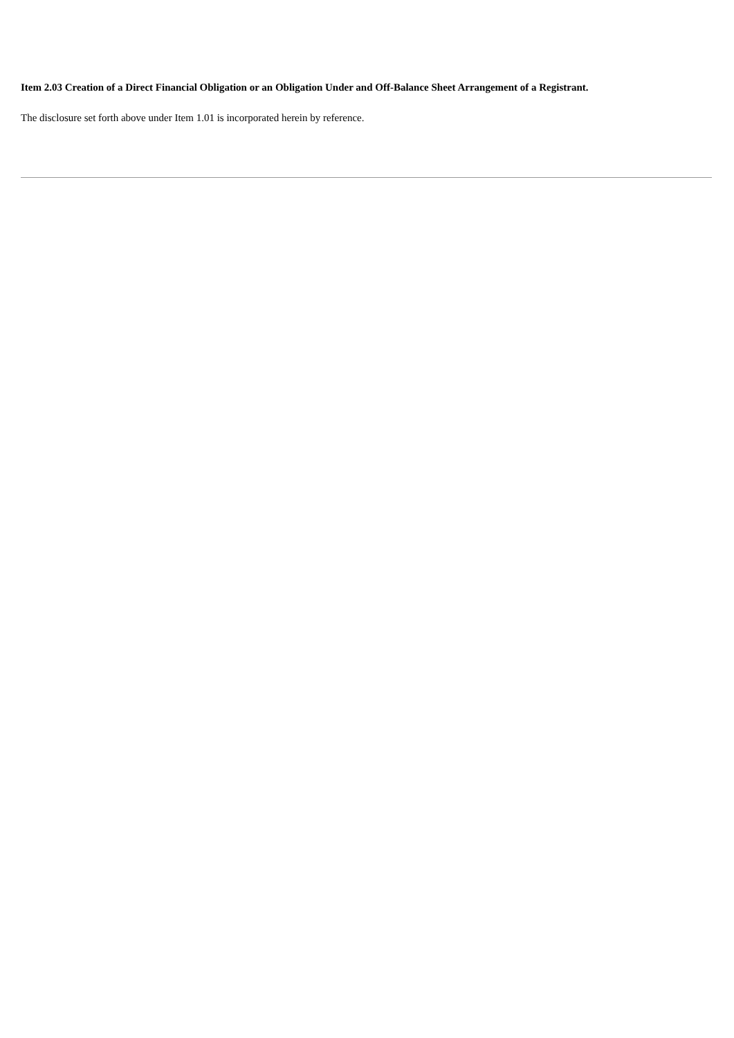Item 2.03 Creation of a Direct Financial Obligation or an Obligation Under and Off-Balance Sheet Arrangement of a Registrant.
The disclosure set forth above under Item 1.01 is incorporated herein by reference.